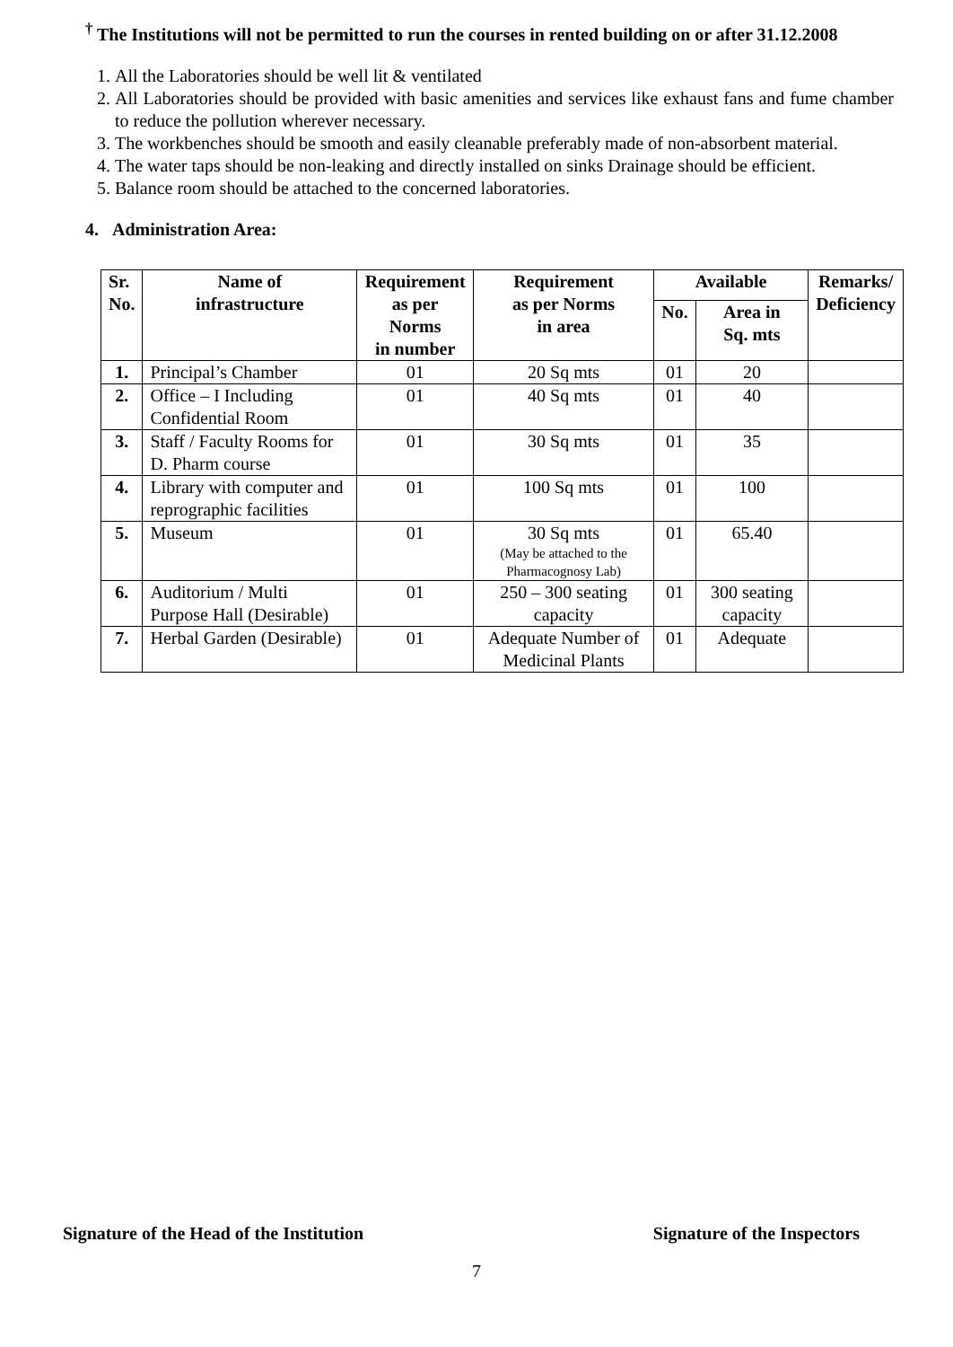<sup>†</sup> The Institutions will not be permitted to run the courses in rented building on or after 31.12.2008
1. All the Laboratories should be well lit & ventilated
2. All Laboratories should be provided with basic amenities and services like exhaust fans and fume chamber to reduce the pollution wherever necessary.
3. The workbenches should be smooth and easily cleanable preferably made of non-absorbent material.
4. The water taps should be non-leaking and directly installed on sinks Drainage should be efficient.
5. Balance room should be attached to the concerned laboratories.
4. Administration Area:
| Sr. No. | Name of infrastructure | Requirement as per Norms in number | Requirement as per Norms in area | Available | | Remarks/ Deficiency |
| --- | --- | --- | --- | --- | --- | --- |
| | | | | No. | Area in Sq. mts | |
| 1. | Principal’s Chamber | 01 | 20 Sq mts | 01 | 20 | |
| 2. | Office – I Including Confidential Room | 01 | 40 Sq mts | 01 | 40 | |
| 3. | Staff / Faculty Rooms for D. Pharm course | 01 | 30 Sq mts | 01 | 35 | |
| 4. | Library with computer and reprographic facilities | 01 | 100 Sq mts | 01 | 100 | |
| 5. | Museum | 01 | 30 Sq mts (May be attached to the Pharmacognosy Lab) | 01 | 65.40 | |
| 6. | Auditorium / Multi Purpose Hall (Desirable) | 01 | 250 – 300 seating capacity | 01 | 300 seating capacity | |
| 7. | Herbal Garden (Desirable) | 01 | Adequate Number of Medicinal Plants | 01 | Adequate | |
Signature of the Head of the Institution Signature of the Inspectors
7